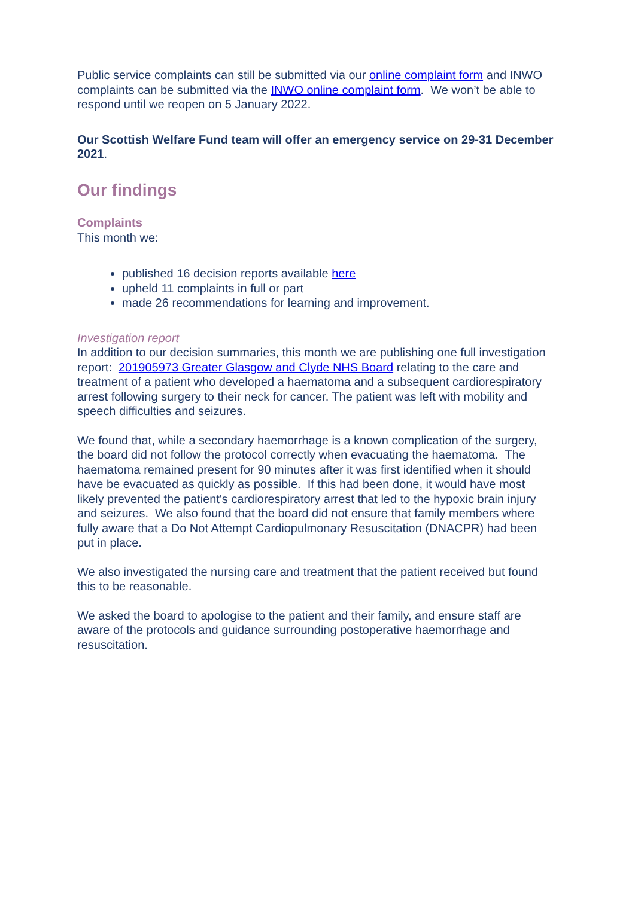Public service complaints can still be submitted via our online complaint form and INWO complaints can be submitted via the INWO online complaint form. We won’t be able to respond until we reopen on 5 January 2022.
Our Scottish Welfare Fund team will offer an emergency service on 29-31 December 2021.
Our findings
Complaints
This month we:
published 16 decision reports available here
upheld 11 complaints in full or part
made 26 recommendations for learning and improvement.
Investigation report
In addition to our decision summaries, this month we are publishing one full investigation report: 201905973 Greater Glasgow and Clyde NHS Board relating to the care and treatment of a patient who developed a haematoma and a subsequent cardiorespiratory arrest following surgery to their neck for cancer. The patient was left with mobility and speech difficulties and seizures.
We found that, while a secondary haemorrhage is a known complication of the surgery, the board did not follow the protocol correctly when evacuating the haematoma. The haematoma remained present for 90 minutes after it was first identified when it should have be evacuated as quickly as possible. If this had been done, it would have most likely prevented the patient's cardiorespiratory arrest that led to the hypoxic brain injury and seizures. We also found that the board did not ensure that family members where fully aware that a Do Not Attempt Cardiopulmonary Resuscitation (DNACPR) had been put in place.
We also investigated the nursing care and treatment that the patient received but found this to be reasonable.
We asked the board to apologise to the patient and their family, and ensure staff are aware of the protocols and guidance surrounding postoperative haemorrhage and resuscitation.